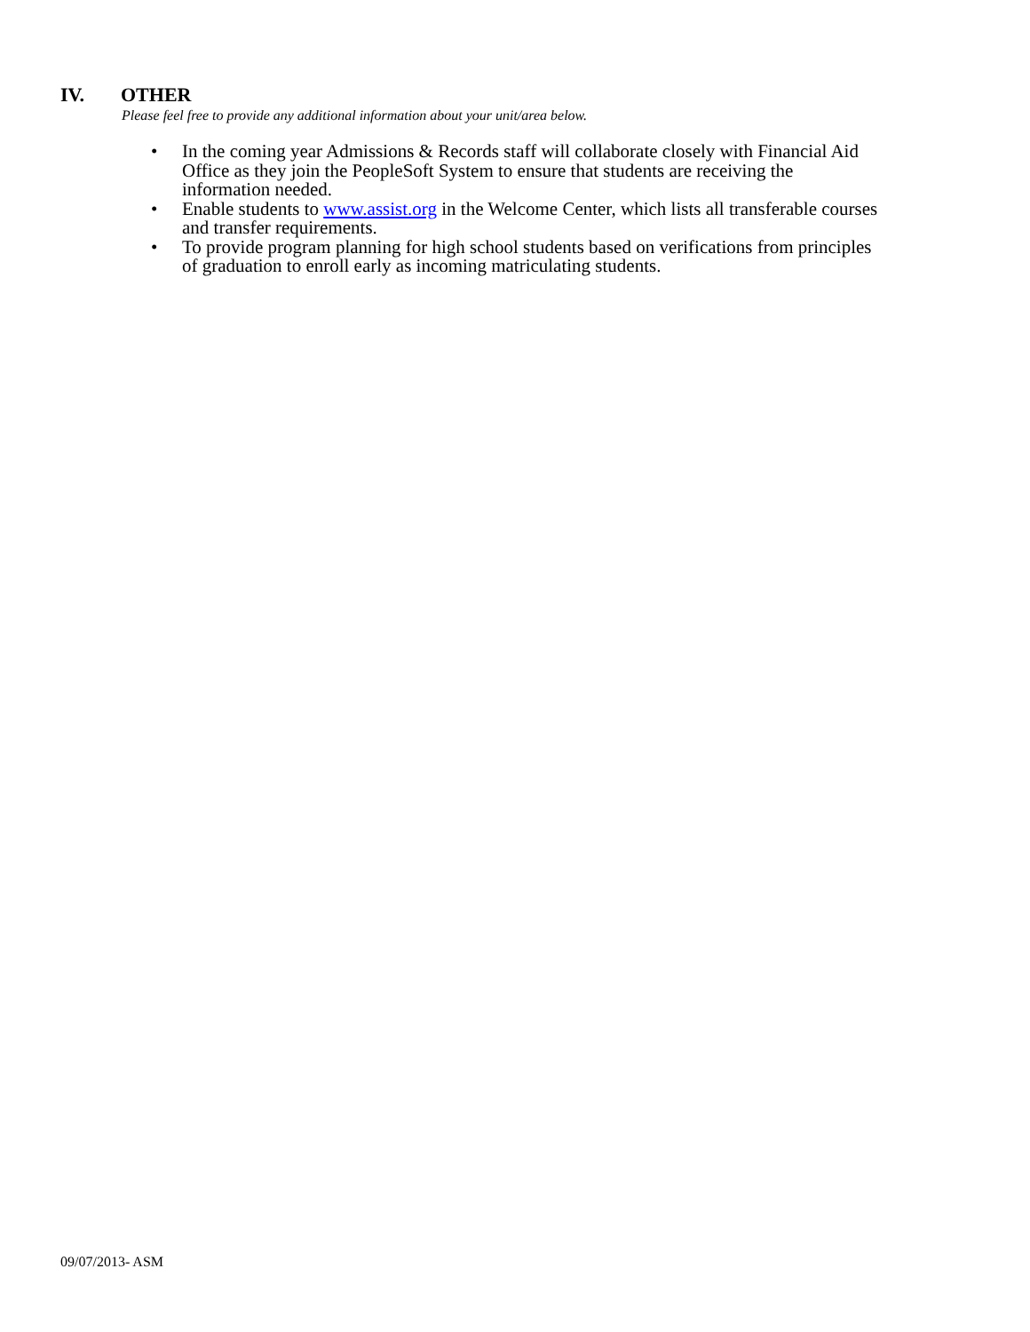IV. OTHER
Please feel free to provide any additional information about your unit/area below.
• In the coming year Admissions & Records staff will collaborate closely with Financial Aid Office as they join the PeopleSoft System to ensure that students are receiving the information needed.
• Enable students to www.assist.org in the Welcome Center, which lists all transferable courses and transfer requirements.
• To provide program planning for high school students based on verifications from principles of graduation to enroll early as incoming matriculating students.
09/07/2013- ASM